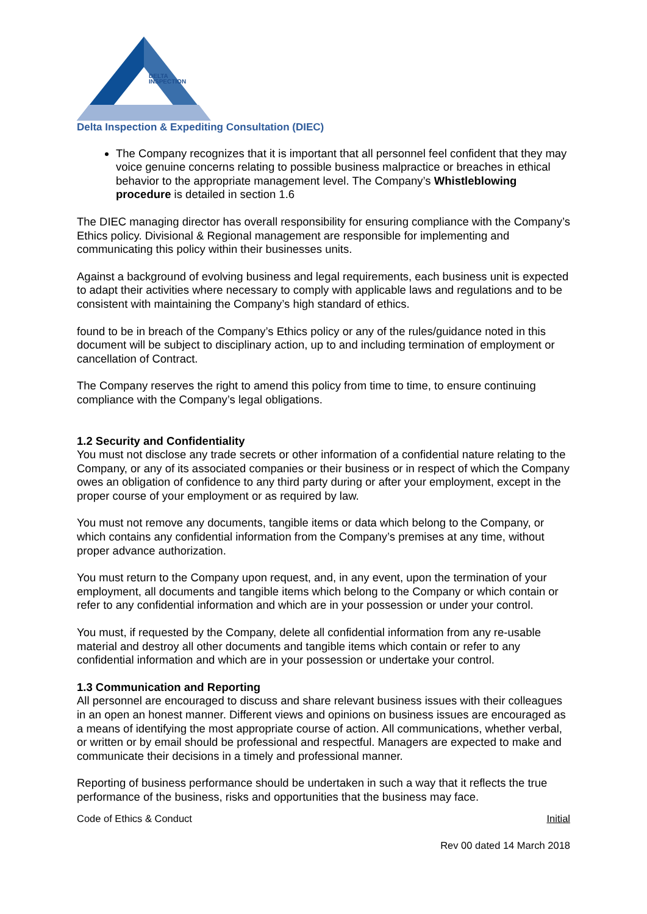DELTA
INSPECTION
Delta Inspection & Expediting Consultation (DIEC)
The Company recognizes that it is important that all personnel feel confident that they may voice genuine concerns relating to possible business malpractice or breaches in ethical behavior to the appropriate management level. The Company’s Whistleblowing procedure is detailed in section 1.6
The DIEC managing director has overall responsibility for ensuring compliance with the Company’s Ethics policy. Divisional & Regional management are responsible for implementing and communicating this policy within their businesses units.
Against a background of evolving business and legal requirements, each business unit is expected to adapt their activities where necessary to comply with applicable laws and regulations and to be consistent with maintaining the Company’s high standard of ethics.
found to be in breach of the Company’s Ethics policy or any of the rules/guidance noted in this document will be subject to disciplinary action, up to and including termination of employment or cancellation of Contract.
The Company reserves the right to amend this policy from time to time, to ensure continuing compliance with the Company’s legal obligations.
1.2 Security and Confidentiality
You must not disclose any trade secrets or other information of a confidential nature relating to the Company, or any of its associated companies or their business or in respect of which the Company owes an obligation of confidence to any third party during or after your employment, except in the proper course of your employment or as required by law.
You must not remove any documents, tangible items or data which belong to the Company, or which contains any confidential information from the Company’s premises at any time, without proper advance authorization.
You must return to the Company upon request, and, in any event, upon the termination of your employment, all documents and tangible items which belong to the Company or which contain or refer to any confidential information and which are in your possession or under your control.
You must, if requested by the Company, delete all confidential information from any re-usable material and destroy all other documents and tangible items which contain or refer to any confidential information and which are in your possession or undertake your control.
1.3 Communication and Reporting
All personnel are encouraged to discuss and share relevant business issues with their colleagues in an open an honest manner. Different views and opinions on business issues are encouraged as a means of identifying the most appropriate course of action. All communications, whether verbal, or written or by email should be professional and respectful. Managers are expected to make and communicate their decisions in a timely and professional manner.
Reporting of business performance should be undertaken in such a way that it reflects the true performance of the business, risks and opportunities that the business may face.
Code of Ethics & Conduct Initial
Rev 00 dated 14 March 2018